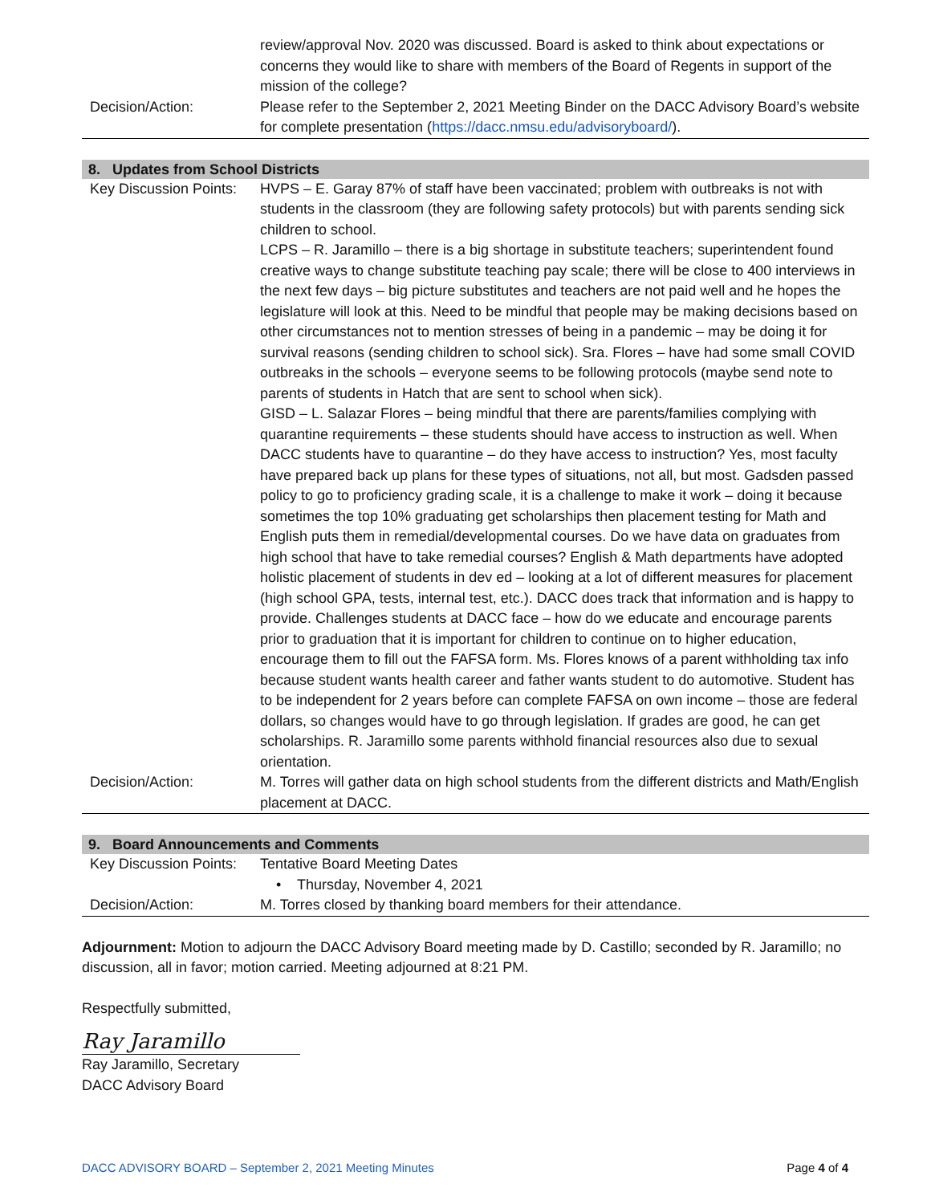| | review/approval Nov. 2020 was discussed. Board is asked to think about expectations or concerns they would like to share with members of the Board of Regents in support of the mission of the college? |
| Decision/Action: | Please refer to the September 2, 2021 Meeting Binder on the DACC Advisory Board’s website for complete presentation ( https://dacc.nmsu.edu/advisoryboard/ ). |
8. Updates from School Districts
| Key Discussion Points: | HVPS – E. Garay 87% of staff have been vaccinated; problem with outbreaks is not with students in the classroom (they are following safety protocols) but with parents sending sick children to school. LCPS – R. Jaramillo – there is a big shortage in substitute teachers; superintendent found creative ways to change substitute teaching pay scale; there will be close to 400 interviews in the next few days – big picture substitutes and teachers are not paid well and he hopes the legislature will look at this. Need to be mindful that people may be making decisions based on other circumstances not to mention stresses of being in a pandemic – may be doing it for survival reasons (sending children to school sick). Sra. Flores – have had some small COVID outbreaks in the schools – everyone seems to be following protocols (maybe send note to parents of students in Hatch that are sent to school when sick). GISD – L. Salazar Flores – being mindful that there are parents/families complying with quarantine requirements – these students should have access to instruction as well. When DACC students have to quarantine – do they have access to instruction? Yes, most faculty have prepared back up plans for these types of situations, not all, but most. Gadsden passed policy to go to proficiency grading scale, it is a challenge to make it work – doing it because sometimes the top 10% graduating get scholarships then placement testing for Math and English puts them in remedial/developmental courses. Do we have data on graduates from high school that have to take remedial courses? English & Math departments have adopted holistic placement of students in dev ed – looking at a lot of different measures for placement (high school GPA, tests, internal test, etc.). DACC does track that information and is happy to provide. Challenges students at DACC face – how do we educate and encourage parents prior to graduation that it is important for children to continue on to higher education, encourage them to fill out the FAFSA form. Ms. Flores knows of a parent withholding tax info because student wants health career and father wants student to do automotive. Student has to be independent for 2 years before can complete FAFSA on own income – those are federal dollars, so changes would have to go through legislation. If grades are good, he can get scholarships. R. Jaramillo some parents withhold financial resources also due to sexual orientation. |
| Decision/Action: | M. Torres will gather data on high school students from the different districts and Math/English placement at DACC. |
9. Board Announcements and Comments
| Key Discussion Points: | Tentative Board Meeting Dates • Thursday, November 4, 2021 |
| Decision/Action: | M. Torres closed by thanking board members for their attendance. |
Adjournment: Motion to adjourn the DACC Advisory Board meeting made by D. Castillo; seconded by R. Jaramillo; no discussion, all in favor; motion carried. Meeting adjourned at 8:21 PM.
Respectfully submitted,
Ray Jaramillo
Ray Jaramillo, Secretary
DACC Advisory Board
DACC ADVISORY BOARD – September 2, 2021 Meeting Minutes Page 4 of 4